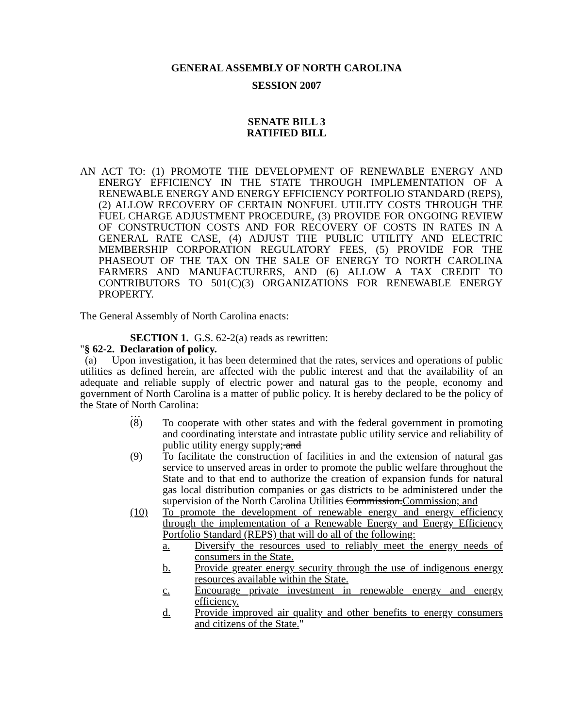GENERAL ASSEMBLY OF NORTH CAROLINA
SESSION 2007
SENATE BILL 3
RATIFIED BILL
AN ACT TO: (1) PROMOTE THE DEVELOPMENT OF RENEWABLE ENERGY AND ENERGY EFFICIENCY IN THE STATE THROUGH IMPLEMENTATION OF A RENEWABLE ENERGY AND ENERGY EFFICIENCY PORTFOLIO STANDARD (REPS), (2) ALLOW RECOVERY OF CERTAIN NONFUEL UTILITY COSTS THROUGH THE FUEL CHARGE ADJUSTMENT PROCEDURE, (3) PROVIDE FOR ONGOING REVIEW OF CONSTRUCTION COSTS AND FOR RECOVERY OF COSTS IN RATES IN A GENERAL RATE CASE, (4) ADJUST THE PUBLIC UTILITY AND ELECTRIC MEMBERSHIP CORPORATION REGULATORY FEES, (5) PROVIDE FOR THE PHASEOUT OF THE TAX ON THE SALE OF ENERGY TO NORTH CAROLINA FARMERS AND MANUFACTURERS, AND (6) ALLOW A TAX CREDIT TO CONTRIBUTORS TO 501(C)(3) ORGANIZATIONS FOR RENEWABLE ENERGY PROPERTY.
The General Assembly of North Carolina enacts:
SECTION 1. G.S. 62-2(a) reads as rewritten:
"§ 62-2. Declaration of policy.
(a) Upon investigation, it has been determined that the rates, services and operations of public utilities as defined herein, are affected with the public interest and that the availability of an adequate and reliable supply of electric power and natural gas to the people, economy and government of North Carolina is a matter of public policy. It is hereby declared to be the policy of the State of North Carolina:
…
(8) To cooperate with other states and with the federal government in promoting and coordinating interstate and intrastate public utility service and reliability of public utility energy supply; and
(9) To facilitate the construction of facilities in and the extension of natural gas service to unserved areas in order to promote the public welfare throughout the State and to that end to authorize the creation of expansion funds for natural gas local distribution companies or gas districts to be administered under the supervision of the North Carolina Utilities Commission.Commission; and
(10) To promote the development of renewable energy and energy efficiency through the implementation of a Renewable Energy and Energy Efficiency Portfolio Standard (REPS) that will do all of the following:
a. Diversify the resources used to reliably meet the energy needs of consumers in the State.
b. Provide greater energy security through the use of indigenous energy resources available within the State.
c. Encourage private investment in renewable energy and energy efficiency.
d. Provide improved air quality and other benefits to energy consumers and citizens of the State."